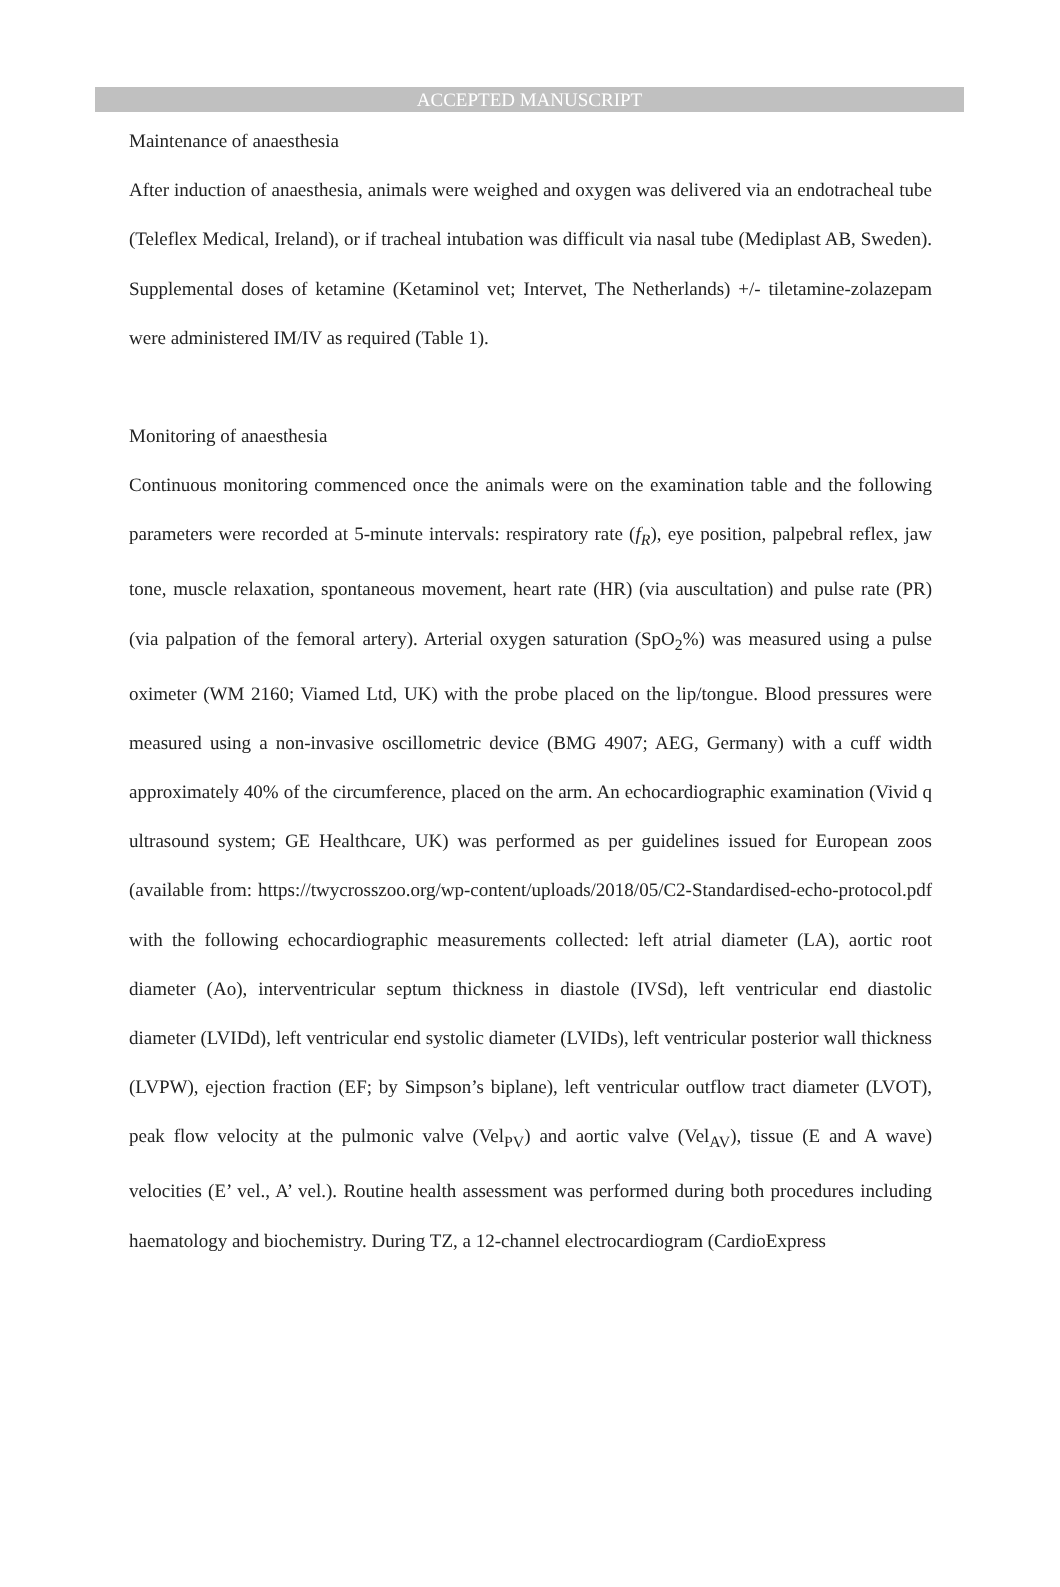ACCEPTED MANUSCRIPT
Maintenance of anaesthesia
After induction of anaesthesia, animals were weighed and oxygen was delivered via an endotracheal tube (Teleflex Medical, Ireland), or if tracheal intubation was difficult via nasal tube (Mediplast AB, Sweden). Supplemental doses of ketamine (Ketaminol vet; Intervet, The Netherlands) +/- tiletamine-zolazepam were administered IM/IV as required (Table 1).
Monitoring of anaesthesia
Continuous monitoring commenced once the animals were on the examination table and the following parameters were recorded at 5-minute intervals: respiratory rate (f<sub>R</sub>), eye position, palpebral reflex, jaw tone, muscle relaxation, spontaneous movement, heart rate (HR) (via auscultation) and pulse rate (PR) (via palpation of the femoral artery). Arterial oxygen saturation (SpO<sub>2</sub>%) was measured using a pulse oximeter (WM 2160; Viamed Ltd, UK) with the probe placed on the lip/tongue. Blood pressures were measured using a non-invasive oscillometric device (BMG 4907; AEG, Germany) with a cuff width approximately 40% of the circumference, placed on the arm. An echocardiographic examination (Vivid q ultrasound system; GE Healthcare, UK) was performed as per guidelines issued for European zoos (available from: https://twycrosszoo.org/wp-content/uploads/2018/05/C2-Standardised-echo-protocol.pdf with the following echocardiographic measurements collected: left atrial diameter (LA), aortic root diameter (Ao), interventricular septum thickness in diastole (IVSd), left ventricular end diastolic diameter (LVIDd), left ventricular end systolic diameter (LVIDs), left ventricular posterior wall thickness (LVPW), ejection fraction (EF; by Simpson’s biplane), left ventricular outflow tract diameter (LVOT), peak flow velocity at the pulmonic valve (Vel<sub>PV</sub>) and aortic valve (Vel<sub>AV</sub>), tissue (E and A wave) velocities (E’ vel., A’ vel.). Routine health assessment was performed during both procedures including haematology and biochemistry. During TZ, a 12-channel electrocardiogram (CardioExpress